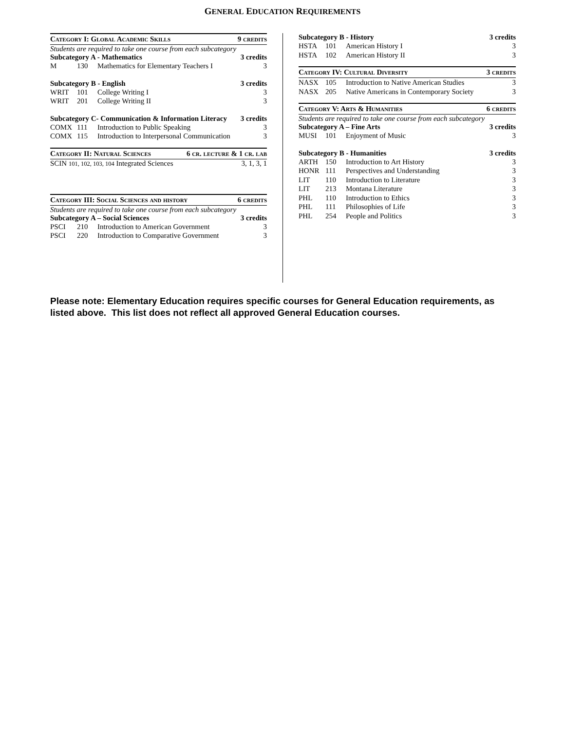GENERAL EDUCATION REQUIREMENTS
Category I: Global Academic Skills 9 credits
Students are required to take one course from each subcategory
Subcategory A - Mathematics 3 credits
| M | 130 | Mathematics for Elementary Teachers I | 3 |
Subcategory B - English 3 credits
| WRIT | 101 | College Writing I | 3 |
| WRIT | 201 | College Writing II | 3 |
Subcategory C- Communication & Information Literacy 3 credits
| COMX | 111 | Introduction to Public Speaking | 3 |
| COMX | 115 | Introduction to Interpersonal Communication | 3 |
Category II: Natural Sciences 6 cr. lecture & 1 cr. lab
SCIN 101, 102, 103, 104 Integrated Sciences 3, 1, 3, 1
Category III: Social Sciences and history 6 credits
Students are required to take one course from each subcategory
Subcategory A – Social Sciences 3 credits
| PSCI | 210 | Introduction to American Government | 3 |
| PSCI | 220 | Introduction to Comparative Government | 3 |
Subcategory B - History 3 credits
| HSTA | 101 | American History I | 3 |
| HSTA | 102 | American History II | 3 |
Category IV: Cultural Diversity 3 credits
| NASX | 105 | Introduction to Native American Studies | 3 |
| NASX | 205 | Native Americans in Contemporary Society | 3 |
Category V: Arts & Humanities 6 credits
Students are required to take one course from each subcategory
Subcategory A – Fine Arts 3 credits
| MUSI | 101 | Enjoyment of Music | 3 |
Subcategory B - Humanities 3 credits
| ARTH | 150 | Introduction to Art History | 3 |
| HONR | 111 | Perspectives and Understanding | 3 |
| LIT | 110 | Introduction to Literature | 3 |
| LIT | 213 | Montana Literature | 3 |
| PHL | 110 | Introduction to Ethics | 3 |
| PHL | 111 | Philosophies of Life | 3 |
| PHL | 254 | People and Politics | 3 |
Please note: Elementary Education requires specific courses for General Education requirements, as listed above. This list does not reflect all approved General Education courses.